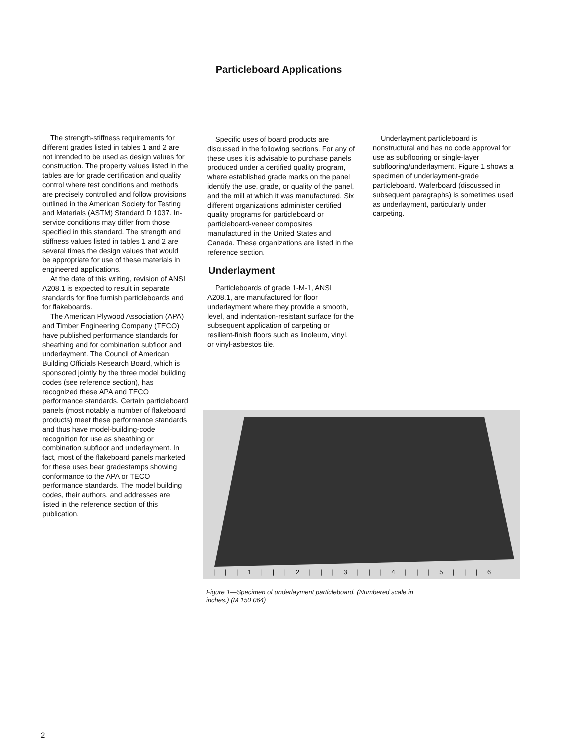Particleboard Applications
The strength-stiffness requirements for different grades listed in tables 1 and 2 are not intended to be used as design values for construction. The property values listed in the tables are for grade certification and quality control where test conditions and methods are precisely controlled and follow provisions outlined in the American Society for Testing and Materials (ASTM) Standard D 1037. In-service conditions may differ from those specified in this standard. The strength and stiffness values listed in tables 1 and 2 are several times the design values that would be appropriate for use of these materials in engineered applications.
At the date of this writing, revision of ANSI A208.1 is expected to result in separate standards for fine furnish particleboards and for flakeboards.
The American Plywood Association (APA) and Timber Engineering Company (TECO) have published performance standards for sheathing and for combination subfloor and underlayment. The Council of American Building Officials Research Board, which is sponsored jointly by the three model building codes (see reference section), has recognized these APA and TECO performance standards. Certain particleboard panels (most notably a number of flakeboard products) meet these performance standards and thus have model-building-code recognition for use as sheathing or combination subfloor and underlayment. In fact, most of the flakeboard panels marketed for these uses bear gradestamps showing conformance to the APA or TECO performance standards. The model building codes, their authors, and addresses are listed in the reference section of this publication.
Specific uses of board products are discussed in the following sections. For any of these uses it is advisable to purchase panels produced under a certified quality program, where established grade marks on the panel identify the use, grade, or quality of the panel, and the mill at which it was manufactured. Six different organizations administer certified quality programs for particleboard or particleboard-veneer composites manufactured in the United States and Canada. These organizations are listed in the reference section.
Underlayment
Particleboards of grade 1-M-1, ANSI A208.1, are manufactured for floor underlayment where they provide a smooth, level, and indentation-resistant surface for the subsequent application of carpeting or resilient-finish floors such as linoleum, vinyl, or vinyl-asbestos tile.
Underlayment particleboard is nonstructural and has no code approval for use as subflooring or single-layer subflooring/underlayment. Figure 1 shows a specimen of underlayment-grade particleboard. Waferboard (discussed in subsequent paragraphs) is sometimes used as underlayment, particularly under carpeting.
| | | 1 | | | 2 | | | 3 | | | 4 | | | 5 | | | 6
Figure 1—Specimen of underlayment particleboard. (Numbered scale in inches.) (M 150 064)
2